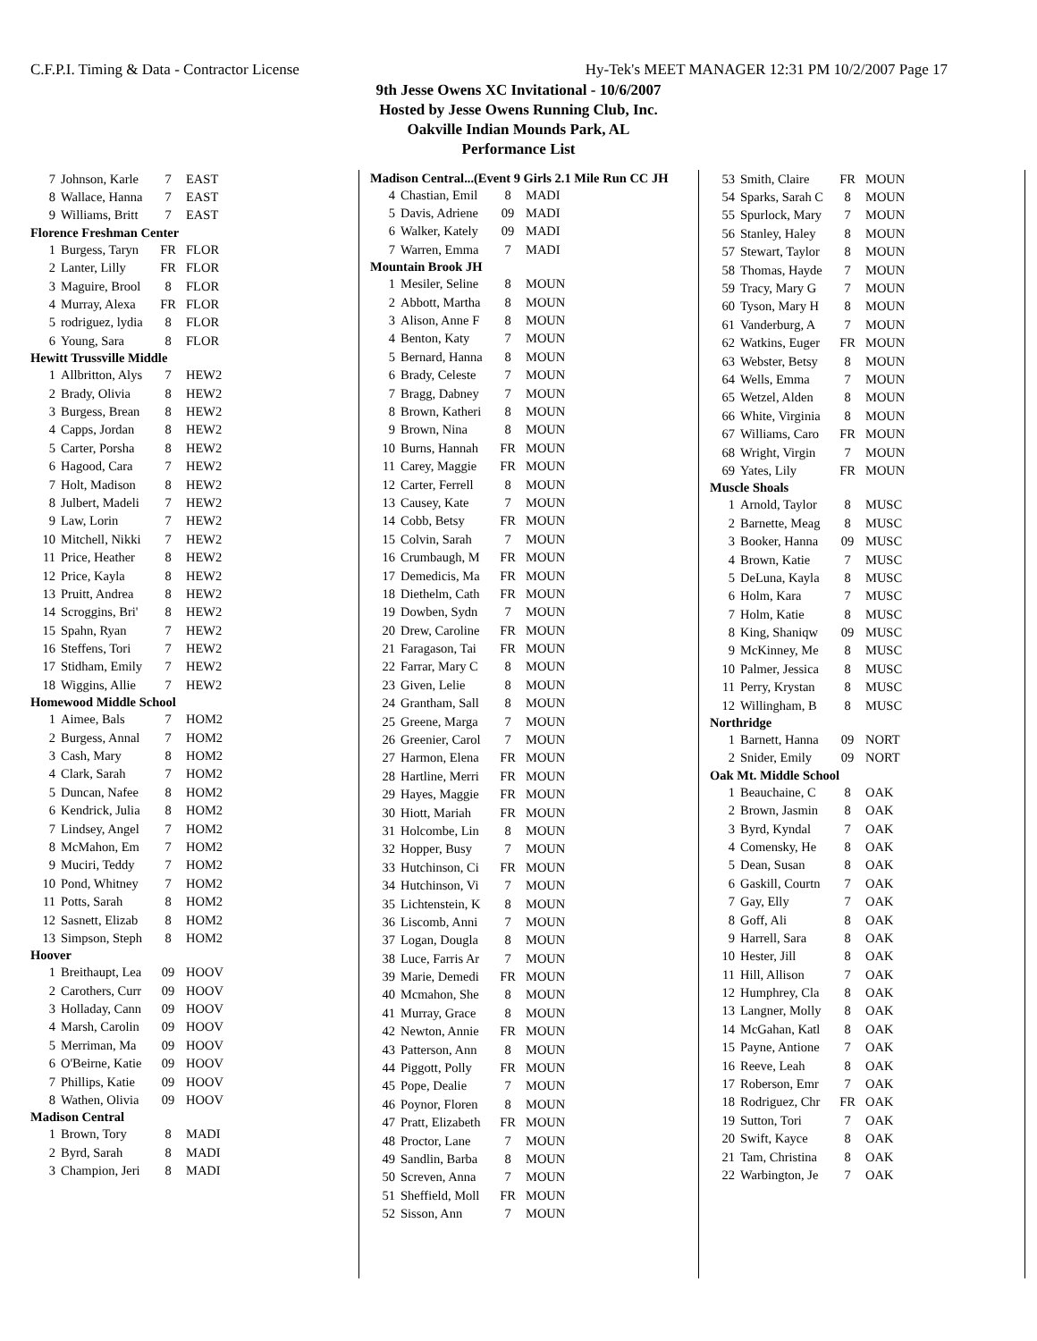C.F.P.I. Timing & Data - Contractor License Hy-Tek's MEET MANAGER 12:31 PM 10/2/2007 Page 17
9th Jesse Owens XC Invitational - 10/6/2007
Hosted by Jesse Owens Running Club, Inc.
Oakville Indian Mounds Park, AL
Performance List
| 7 | Johnson, Karle | 7 | EAST |
| 8 | Wallace, Hanna | 7 | EAST |
| 9 | Williams, Britt | 7 | EAST |
| Florence Freshman Center | | | |
| 1 | Burgess, Taryn | FR | FLOR |
| 2 | Lanter, Lilly | FR | FLOR |
| 3 | Maguire, Brool | 8 | FLOR |
| 4 | Murray, Alexa | FR | FLOR |
| 5 | rodriguez, lydia | 8 | FLOR |
| 6 | Young, Sara | 8 | FLOR |
| Hewitt Trussville Middle | | | |
| 1 | Allbritton, Alys | 7 | HEW2 |
| 2 | Brady, Olivia | 8 | HEW2 |
| 3 | Burgess, Brean | 8 | HEW2 |
| 4 | Capps, Jordan | 8 | HEW2 |
| 5 | Carter, Porsha | 8 | HEW2 |
| 6 | Hagood, Cara | 7 | HEW2 |
| 7 | Holt, Madison | 8 | HEW2 |
| 8 | Julbert, Madeli | 7 | HEW2 |
| 9 | Law, Lorin | 7 | HEW2 |
| 10 | Mitchell, Nikki | 7 | HEW2 |
| 11 | Price, Heather | 8 | HEW2 |
| 12 | Price, Kayla | 8 | HEW2 |
| 13 | Pruitt, Andrea | 8 | HEW2 |
| 14 | Scroggins, Bri' | 8 | HEW2 |
| 15 | Spahn, Ryan | 7 | HEW2 |
| 16 | Steffens, Tori | 7 | HEW2 |
| 17 | Stidham, Emily | 7 | HEW2 |
| 18 | Wiggins, Allie | 7 | HEW2 |
| Homewood Middle School | | | |
| 1 | Aimee, Bals | 7 | HOM2 |
| 2 | Burgess, Annal | 7 | HOM2 |
| 3 | Cash, Mary | 8 | HOM2 |
| 4 | Clark, Sarah | 7 | HOM2 |
| 5 | Duncan, Nafee | 8 | HOM2 |
| 6 | Kendrick, Julia | 8 | HOM2 |
| 7 | Lindsey, Angel | 7 | HOM2 |
| 8 | McMahon, Em | 7 | HOM2 |
| 9 | Muciri, Teddy | 7 | HOM2 |
| 10 | Pond, Whitney | 7 | HOM2 |
| 11 | Potts, Sarah | 8 | HOM2 |
| 12 | Sasnett, Elizab | 8 | HOM2 |
| 13 | Simpson, Steph | 8 | HOM2 |
| Hoover | | | |
| 1 | Breithaupt, Lea | 09 | HOOV |
| 2 | Carothers, Curr | 09 | HOOV |
| 3 | Holladay, Cann | 09 | HOOV |
| 4 | Marsh, Carolin | 09 | HOOV |
| 5 | Merriman, Ma | 09 | HOOV |
| 6 | O'Beirne, Katie | 09 | HOOV |
| 7 | Phillips, Katie | 09 | HOOV |
| 8 | Wathen, Olivia | 09 | HOOV |
| Madison Central | | | |
| 1 | Brown, Tory | 8 | MADI |
| 2 | Byrd, Sarah | 8 | MADI |
| 3 | Champion, Jeri | 8 | MADI |
| Madison Central...(Event 9 Girls 2.1 Mile Run CC JH | | | |
| 4 | Chastian, Emil | 8 | MADI |
| 5 | Davis, Adriene | 09 | MADI |
| 6 | Walker, Kately | 09 | MADI |
| 7 | Warren, Emma | 7 | MADI |
| Mountain Brook JH | | | |
| 1 | Mesiler, Seline | 8 | MOUN |
| 2 | Abbott, Martha | 8 | MOUN |
| 3 | Alison, Anne F | 8 | MOUN |
| 4 | Benton, Katy | 7 | MOUN |
| 5 | Bernard, Hanna | 8 | MOUN |
| 6 | Brady, Celeste | 7 | MOUN |
| 7 | Bragg, Dabney | 7 | MOUN |
| 8 | Brown, Katheri | 8 | MOUN |
| 9 | Brown, Nina | 8 | MOUN |
| 10 | Burns, Hannah | FR | MOUN |
| 11 | Carey, Maggie | FR | MOUN |
| 12 | Carter, Ferrell | 8 | MOUN |
| 13 | Causey, Kate | 7 | MOUN |
| 14 | Cobb, Betsy | FR | MOUN |
| 15 | Colvin, Sarah | 7 | MOUN |
| 16 | Crumbaugh, M | FR | MOUN |
| 17 | Demedicis, Ma | FR | MOUN |
| 18 | Diethelm, Cath | FR | MOUN |
| 19 | Dowben, Sydn | 7 | MOUN |
| 20 | Drew, Caroline | FR | MOUN |
| 21 | Faragason, Tai | FR | MOUN |
| 22 | Farrar, Mary C | 8 | MOUN |
| 23 | Given, Lelie | 8 | MOUN |
| 24 | Grantham, Sall | 8 | MOUN |
| 25 | Greene, Marga | 7 | MOUN |
| 26 | Greenier, Carol | 7 | MOUN |
| 27 | Harmon, Elena | FR | MOUN |
| 28 | Hartline, Merri | FR | MOUN |
| 29 | Hayes, Maggie | FR | MOUN |
| 30 | Hiott, Mariah | FR | MOUN |
| 31 | Holcombe, Lin | 8 | MOUN |
| 32 | Hopper, Busy | 7 | MOUN |
| 33 | Hutchinson, Ci | FR | MOUN |
| 34 | Hutchinson, Vi | 7 | MOUN |
| 35 | Lichtenstein, K | 8 | MOUN |
| 36 | Liscomb, Anni | 7 | MOUN |
| 37 | Logan, Dougla | 8 | MOUN |
| 38 | Luce, Farris Ar | 7 | MOUN |
| 39 | Marie, Demedi | FR | MOUN |
| 40 | Mcmahon, She | 8 | MOUN |
| 41 | Murray, Grace | 8 | MOUN |
| 42 | Newton, Annie | FR | MOUN |
| 43 | Patterson, Ann | 8 | MOUN |
| 44 | Piggott, Polly | FR | MOUN |
| 45 | Pope, Dealie | 7 | MOUN |
| 46 | Poynor, Floren | 8 | MOUN |
| 47 | Pratt, Elizabeth | FR | MOUN |
| 48 | Proctor, Lane | 7 | MOUN |
| 49 | Sandlin, Barba | 8 | MOUN |
| 50 | Screven, Anna | 7 | MOUN |
| 51 | Sheffield, Moll | FR | MOUN |
| 52 | Sisson, Ann | 7 | MOUN |
| 53 | Smith, Claire | FR | MOUN |
| 54 | Sparks, Sarah C | 8 | MOUN |
| 55 | Spurlock, Mary | 7 | MOUN |
| 56 | Stanley, Haley | 8 | MOUN |
| 57 | Stewart, Taylor | 8 | MOUN |
| 58 | Thomas, Hayde | 7 | MOUN |
| 59 | Tracy, Mary G | 7 | MOUN |
| 60 | Tyson, Mary H | 8 | MOUN |
| 61 | Vanderburg, A | 7 | MOUN |
| 62 | Watkins, Euger | FR | MOUN |
| 63 | Webster, Betsy | 8 | MOUN |
| 64 | Wells, Emma | 7 | MOUN |
| 65 | Wetzel, Alden | 8 | MOUN |
| 66 | White, Virginia | 8 | MOUN |
| 67 | Williams, Caro | FR | MOUN |
| 68 | Wright, Virgin | 7 | MOUN |
| 69 | Yates, Lily | FR | MOUN |
| Muscle Shoals | | | |
| 1 | Arnold, Taylor | 8 | MUSC |
| 2 | Barnette, Meag | 8 | MUSC |
| 3 | Booker, Hanna | 09 | MUSC |
| 4 | Brown, Katie | 7 | MUSC |
| 5 | DeLuna, Kayla | 8 | MUSC |
| 6 | Holm, Kara | 7 | MUSC |
| 7 | Holm, Katie | 8 | MUSC |
| 8 | King, Shaniqw | 09 | MUSC |
| 9 | McKinney, Me | 8 | MUSC |
| 10 | Palmer, Jessica | 8 | MUSC |
| 11 | Perry, Krystan | 8 | MUSC |
| 12 | Willingham, B | 8 | MUSC |
| Northridge | | | |
| 1 | Barnett, Hanna | 09 | NORT |
| 2 | Snider, Emily | 09 | NORT |
| Oak Mt. Middle School | | | |
| 1 | Beauchaine, C | 8 | OAK |
| 2 | Brown, Jasmin | 8 | OAK |
| 3 | Byrd, Kyndal | 7 | OAK |
| 4 | Comensky, He | 8 | OAK |
| 5 | Dean, Susan | 8 | OAK |
| 6 | Gaskill, Courtn | 7 | OAK |
| 7 | Gay, Elly | 7 | OAK |
| 8 | Goff, Ali | 8 | OAK |
| 9 | Harrell, Sara | 8 | OAK |
| 10 | Hester, Jill | 8 | OAK |
| 11 | Hill, Allison | 7 | OAK |
| 12 | Humphrey, Cla | 8 | OAK |
| 13 | Langner, Molly | 8 | OAK |
| 14 | McGahan, Katl | 8 | OAK |
| 15 | Payne, Antione | 7 | OAK |
| 16 | Reeve, Leah | 8 | OAK |
| 17 | Roberson, Emr | 7 | OAK |
| 18 | Rodriguez, Chr | FR | OAK |
| 19 | Sutton, Tori | 7 | OAK |
| 20 | Swift, Kayce | 8 | OAK |
| 21 | Tam, Christina | 8 | OAK |
| 22 | Warbington, Je | 7 | OAK |